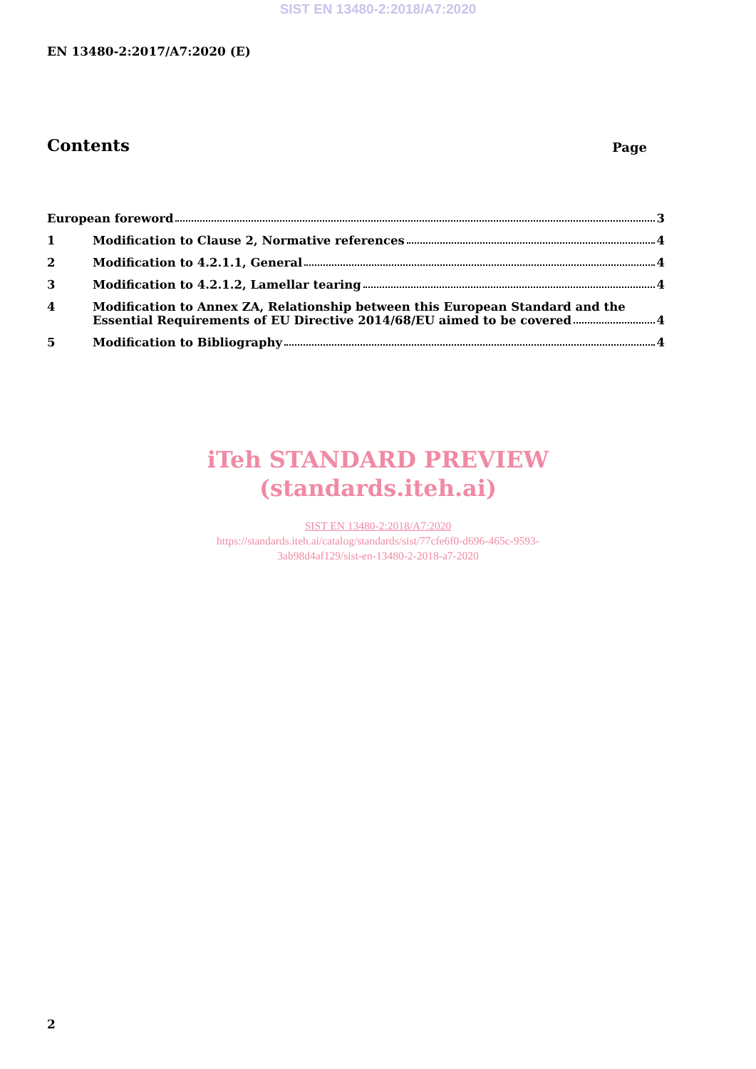SIST EN 13480-2:2018/A7:2020
EN 13480-2:2017/A7:2020 (E)
Contents Page
European foreword 3
1
Modification to Clause 2, Normative references 4
2
Modification to 4.2.1.1, General 4
3
Modification to 4.2.1.2, Lamellar tearing 4
4 Modification to Annex ZA, Relationship between this European Standard and the
Essential Requirements of EU Directive 2014/68/EU aimed to be covered 4
5
Modification to Bibliography 4
iTeh STANDARD PREVIEW
(standards.iteh.ai)
SIST EN 13480-2:2018/A7:2020
https://standards.iteh.ai/catalog/standards/sist/77cfe6f0-d696-465c-9593-
3ab98d4af129/sist-en-13480-2-2018-a7-2020
2